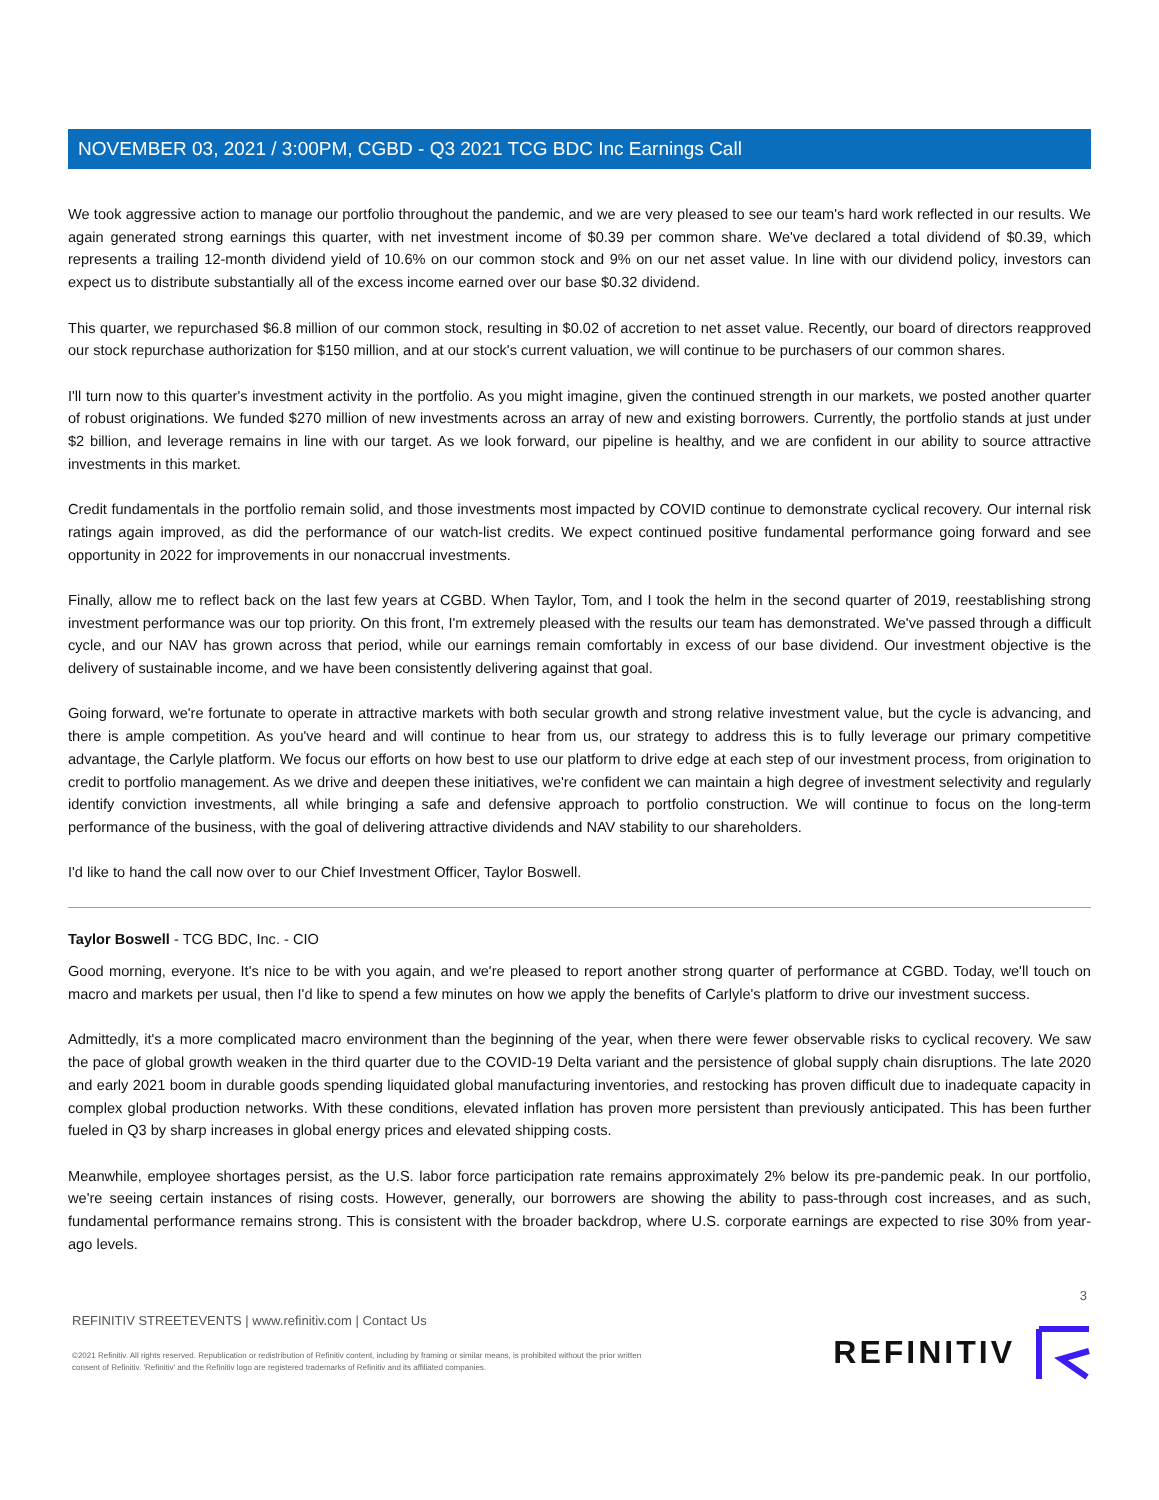NOVEMBER 03, 2021 / 3:00PM, CGBD - Q3 2021 TCG BDC Inc Earnings Call
We took aggressive action to manage our portfolio throughout the pandemic, and we are very pleased to see our team's hard work reflected in our results. We again generated strong earnings this quarter, with net investment income of $0.39 per common share. We've declared a total dividend of $0.39, which represents a trailing 12-month dividend yield of 10.6% on our common stock and 9% on our net asset value. In line with our dividend policy, investors can expect us to distribute substantially all of the excess income earned over our base $0.32 dividend.
This quarter, we repurchased $6.8 million of our common stock, resulting in $0.02 of accretion to net asset value. Recently, our board of directors reapproved our stock repurchase authorization for $150 million, and at our stock's current valuation, we will continue to be purchasers of our common shares.
I'll turn now to this quarter's investment activity in the portfolio. As you might imagine, given the continued strength in our markets, we posted another quarter of robust originations. We funded $270 million of new investments across an array of new and existing borrowers. Currently, the portfolio stands at just under $2 billion, and leverage remains in line with our target. As we look forward, our pipeline is healthy, and we are confident in our ability to source attractive investments in this market.
Credit fundamentals in the portfolio remain solid, and those investments most impacted by COVID continue to demonstrate cyclical recovery. Our internal risk ratings again improved, as did the performance of our watch-list credits. We expect continued positive fundamental performance going forward and see opportunity in 2022 for improvements in our nonaccrual investments.
Finally, allow me to reflect back on the last few years at CGBD. When Taylor, Tom, and I took the helm in the second quarter of 2019, reestablishing strong investment performance was our top priority. On this front, I'm extremely pleased with the results our team has demonstrated. We've passed through a difficult cycle, and our NAV has grown across that period, while our earnings remain comfortably in excess of our base dividend. Our investment objective is the delivery of sustainable income, and we have been consistently delivering against that goal.
Going forward, we're fortunate to operate in attractive markets with both secular growth and strong relative investment value, but the cycle is advancing, and there is ample competition. As you've heard and will continue to hear from us, our strategy to address this is to fully leverage our primary competitive advantage, the Carlyle platform. We focus our efforts on how best to use our platform to drive edge at each step of our investment process, from origination to credit to portfolio management. As we drive and deepen these initiatives, we're confident we can maintain a high degree of investment selectivity and regularly identify conviction investments, all while bringing a safe and defensive approach to portfolio construction. We will continue to focus on the long-term performance of the business, with the goal of delivering attractive dividends and NAV stability to our shareholders.
I'd like to hand the call now over to our Chief Investment Officer, Taylor Boswell.
Taylor Boswell - TCG BDC, Inc. - CIO
Good morning, everyone. It's nice to be with you again, and we're pleased to report another strong quarter of performance at CGBD. Today, we'll touch on macro and markets per usual, then I'd like to spend a few minutes on how we apply the benefits of Carlyle's platform to drive our investment success.
Admittedly, it's a more complicated macro environment than the beginning of the year, when there were fewer observable risks to cyclical recovery. We saw the pace of global growth weaken in the third quarter due to the COVID-19 Delta variant and the persistence of global supply chain disruptions. The late 2020 and early 2021 boom in durable goods spending liquidated global manufacturing inventories, and restocking has proven difficult due to inadequate capacity in complex global production networks. With these conditions, elevated inflation has proven more persistent than previously anticipated. This has been further fueled in Q3 by sharp increases in global energy prices and elevated shipping costs.
Meanwhile, employee shortages persist, as the U.S. labor force participation rate remains approximately 2% below its pre-pandemic peak. In our portfolio, we're seeing certain instances of rising costs. However, generally, our borrowers are showing the ability to pass-through cost increases, and as such, fundamental performance remains strong. This is consistent with the broader backdrop, where U.S. corporate earnings are expected to rise 30% from year-ago levels.
3
REFINITIV STREETEVENTS | www.refinitiv.com | Contact Us
©2021 Refinitiv. All rights reserved. Republication or redistribution of Refinitiv content, including by framing or similar means, is prohibited without the prior written
consent of Refinitiv. 'Refinitiv' and the Refinitiv logo are registered trademarks of Refinitiv and its affiliated companies.
REFINITIV